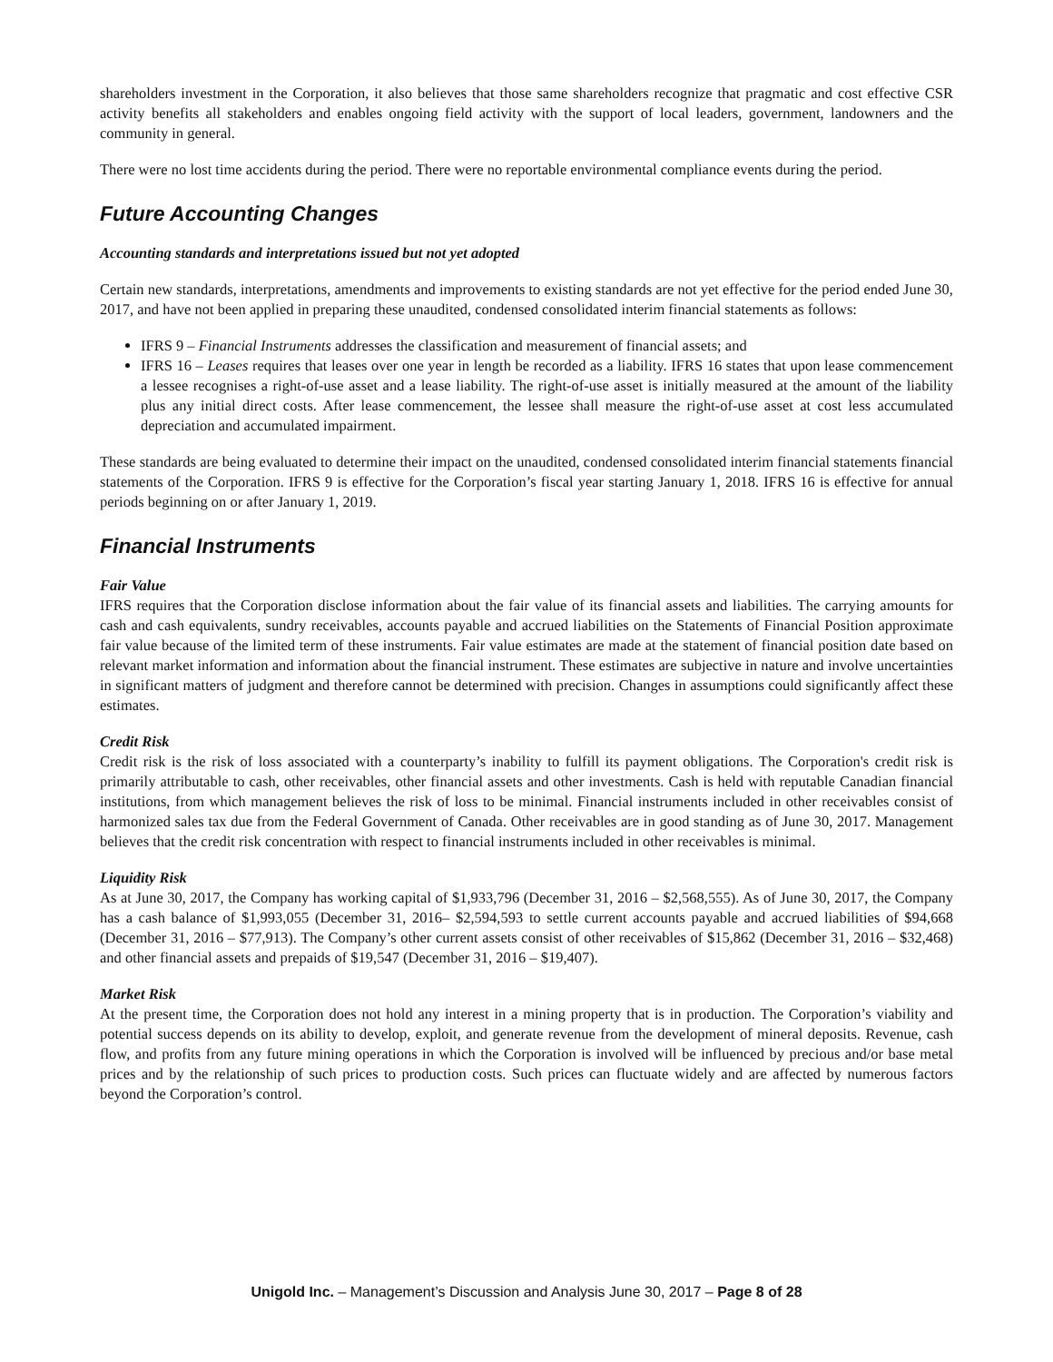shareholders investment in the Corporation, it also believes that those same shareholders recognize that pragmatic and cost effective CSR activity benefits all stakeholders and enables ongoing field activity with the support of local leaders, government, landowners and the community in general.
There were no lost time accidents during the period. There were no reportable environmental compliance events during the period.
Future Accounting Changes
Accounting standards and interpretations issued but not yet adopted
Certain new standards, interpretations, amendments and improvements to existing standards are not yet effective for the period ended June 30, 2017, and have not been applied in preparing these unaudited, condensed consolidated interim financial statements as follows:
IFRS 9 – Financial Instruments addresses the classification and measurement of financial assets; and
IFRS 16 – Leases requires that leases over one year in length be recorded as a liability. IFRS 16 states that upon lease commencement a lessee recognises a right-of-use asset and a lease liability. The right-of-use asset is initially measured at the amount of the liability plus any initial direct costs. After lease commencement, the lessee shall measure the right-of-use asset at cost less accumulated depreciation and accumulated impairment.
These standards are being evaluated to determine their impact on the unaudited, condensed consolidated interim financial statements financial statements of the Corporation. IFRS 9 is effective for the Corporation’s fiscal year starting January 1, 2018. IFRS 16 is effective for annual periods beginning on or after January 1, 2019.
Financial Instruments
Fair Value
IFRS requires that the Corporation disclose information about the fair value of its financial assets and liabilities. The carrying amounts for cash and cash equivalents, sundry receivables, accounts payable and accrued liabilities on the Statements of Financial Position approximate fair value because of the limited term of these instruments. Fair value estimates are made at the statement of financial position date based on relevant market information and information about the financial instrument. These estimates are subjective in nature and involve uncertainties in significant matters of judgment and therefore cannot be determined with precision. Changes in assumptions could significantly affect these estimates.
Credit Risk
Credit risk is the risk of loss associated with a counterparty’s inability to fulfill its payment obligations. The Corporation's credit risk is primarily attributable to cash, other receivables, other financial assets and other investments. Cash is held with reputable Canadian financial institutions, from which management believes the risk of loss to be minimal. Financial instruments included in other receivables consist of harmonized sales tax due from the Federal Government of Canada. Other receivables are in good standing as of June 30, 2017. Management believes that the credit risk concentration with respect to financial instruments included in other receivables is minimal.
Liquidity Risk
As at June 30, 2017, the Company has working capital of $1,933,796 (December 31, 2016 – $2,568,555). As of June 30, 2017, the Company has a cash balance of $1,993,055 (December 31, 2016– $2,594,593 to settle current accounts payable and accrued liabilities of $94,668 (December 31, 2016 – $77,913). The Company’s other current assets consist of other receivables of $15,862 (December 31, 2016 – $32,468) and other financial assets and prepaids of $19,547 (December 31, 2016 – $19,407).
Market Risk
At the present time, the Corporation does not hold any interest in a mining property that is in production. The Corporation’s viability and potential success depends on its ability to develop, exploit, and generate revenue from the development of mineral deposits. Revenue, cash flow, and profits from any future mining operations in which the Corporation is involved will be influenced by precious and/or base metal prices and by the relationship of such prices to production costs. Such prices can fluctuate widely and are affected by numerous factors beyond the Corporation’s control.
Unigold Inc. – Management’s Discussion and Analysis June 30, 2017 – Page 8 of 28